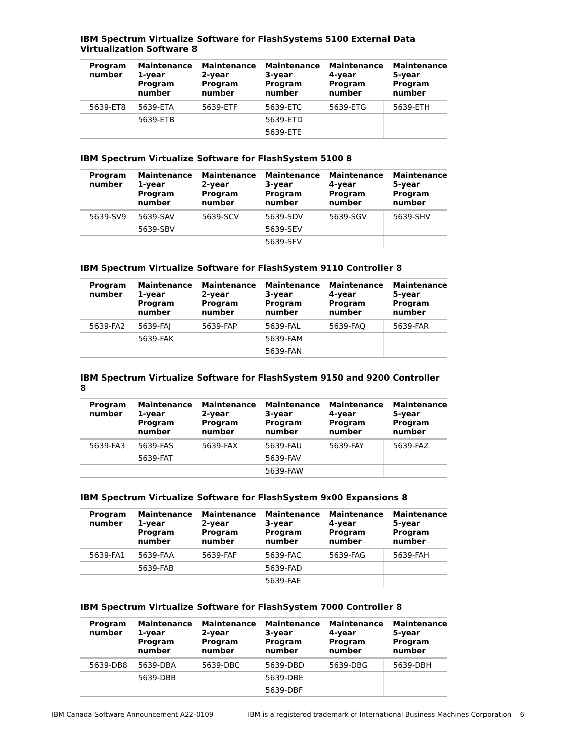IBM Spectrum Virtualize Software for FlashSystems 5100 External Data Virtualization Software 8
| Program number | Maintenance 1-year Program number | Maintenance 2-year Program number | Maintenance 3-year Program number | Maintenance 4-year Program number | Maintenance 5-year Program number |
| --- | --- | --- | --- | --- | --- |
| 5639-ET8 | 5639-ETA | 5639-ETF | 5639-ETC | 5639-ETG | 5639-ETH |
| | 5639-ETB | | 5639-ETD | | |
| | | | 5639-ETE | | |
IBM Spectrum Virtualize Software for FlashSystem 5100 8
| Program number | Maintenance 1-year Program number | Maintenance 2-year Program number | Maintenance 3-year Program number | Maintenance 4-year Program number | Maintenance 5-year Program number |
| --- | --- | --- | --- | --- | --- |
| 5639-SV9 | 5639-SAV | 5639-SCV | 5639-SDV | 5639-SGV | 5639-SHV |
| | 5639-SBV | | 5639-SEV | | |
| | | | 5639-SFV | | |
IBM Spectrum Virtualize Software for FlashSystem 9110 Controller 8
| Program number | Maintenance 1-year Program number | Maintenance 2-year Program number | Maintenance 3-year Program number | Maintenance 4-year Program number | Maintenance 5-year Program number |
| --- | --- | --- | --- | --- | --- |
| 5639-FA2 | 5639-FAJ | 5639-FAP | 5639-FAL | 5639-FAQ | 5639-FAR |
| | 5639-FAK | | 5639-FAM | | |
| | | | 5639-FAN | | |
IBM Spectrum Virtualize Software for FlashSystem 9150 and 9200 Controller 8
| Program number | Maintenance 1-year Program number | Maintenance 2-year Program number | Maintenance 3-year Program number | Maintenance 4-year Program number | Maintenance 5-year Program number |
| --- | --- | --- | --- | --- | --- |
| 5639-FA3 | 5639-FAS | 5639-FAX | 5639-FAU | 5639-FAY | 5639-FAZ |
| | 5639-FAT | | 5639-FAV | | |
| | | | 5639-FAW | | |
IBM Spectrum Virtualize Software for FlashSystem 9x00 Expansions 8
| Program number | Maintenance 1-year Program number | Maintenance 2-year Program number | Maintenance 3-year Program number | Maintenance 4-year Program number | Maintenance 5-year Program number |
| --- | --- | --- | --- | --- | --- |
| 5639-FA1 | 5639-FAA | 5639-FAF | 5639-FAC | 5639-FAG | 5639-FAH |
| | 5639-FAB | | 5639-FAD | | |
| | | | 5639-FAE | | |
IBM Spectrum Virtualize Software for FlashSystem 7000 Controller 8
| Program number | Maintenance 1-year Program number | Maintenance 2-year Program number | Maintenance 3-year Program number | Maintenance 4-year Program number | Maintenance 5-year Program number |
| --- | --- | --- | --- | --- | --- |
| 5639-DB8 | 5639-DBA | 5639-DBC | 5639-DBD | 5639-DBG | 5639-DBH |
| | 5639-DBB | | 5639-DBE | | |
| | | | 5639-DBF | | |
IBM Canada Software Announcement A22-0109 IBM is a registered trademark of International Business Machines Corporation 6